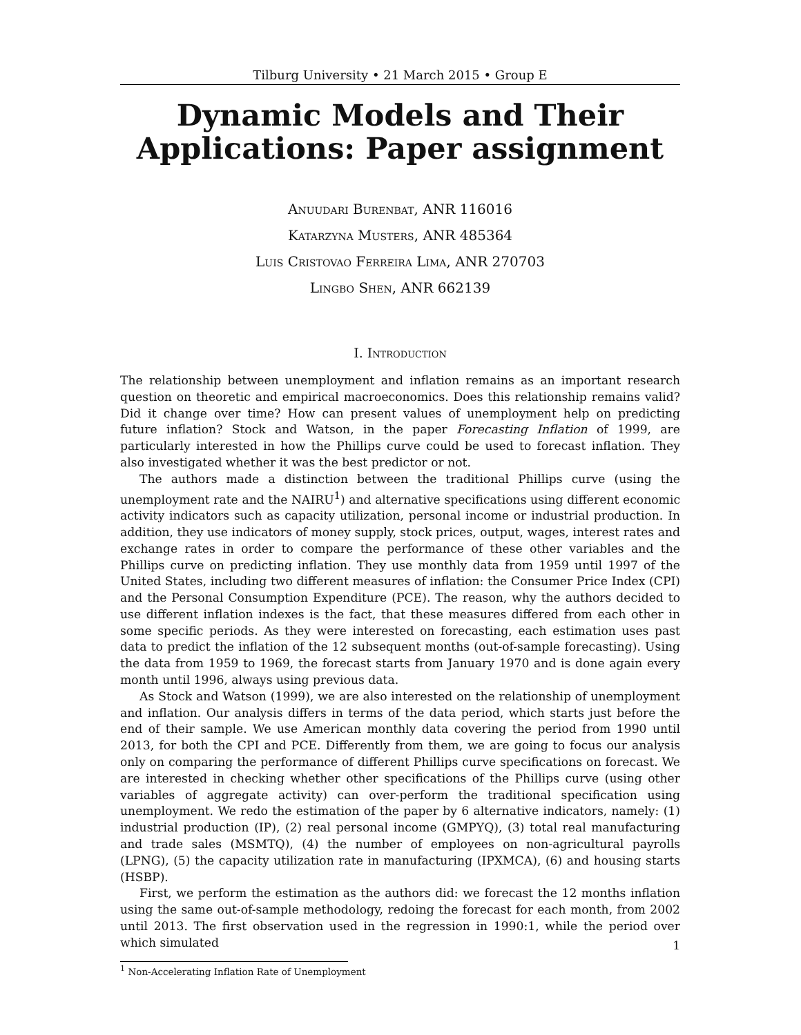Tilburg University • 21 March 2015 • Group E
Dynamic Models and Their
Applications: Paper assignment
Anuudari Burenbat, ANR 116016
Katarzyna Musters, ANR 485364
Luis Cristovao Ferreira Lima, ANR 270703
Lingbo Shen, ANR 662139
I. Introduction
The relationship between unemployment and inflation remains as an important research question on theoretic and empirical macroeconomics. Does this relationship remains valid? Did it change over time? How can present values of unemployment help on predicting future inflation? Stock and Watson, in the paper Forecasting Inflation of 1999, are particularly interested in how the Phillips curve could be used to forecast inflation. They also investigated whether it was the best predictor or not.
The authors made a distinction between the traditional Phillips curve (using the unemployment rate and the NAIRU<sup>1</sup>) and alternative specifications using different economic activity indicators such as capacity utilization, personal income or industrial production. In addition, they use indicators of money supply, stock prices, output, wages, interest rates and exchange rates in order to compare the performance of these other variables and the Phillips curve on predicting inflation. They use monthly data from 1959 until 1997 of the United States, including two different measures of inflation: the Consumer Price Index (CPI) and the Personal Consumption Expenditure (PCE). The reason, why the authors decided to use different inflation indexes is the fact, that these measures differed from each other in some specific periods. As they were interested on forecasting, each estimation uses past data to predict the inflation of the 12 subsequent months (out-of-sample forecasting). Using the data from 1959 to 1969, the forecast starts from January 1970 and is done again every month until 1996, always using previous data.
As Stock and Watson (1999), we are also interested on the relationship of unemployment and inflation. Our analysis differs in terms of the data period, which starts just before the end of their sample. We use American monthly data covering the period from 1990 until 2013, for both the CPI and PCE. Differently from them, we are going to focus our analysis only on comparing the performance of different Phillips curve specifications on forecast. We are interested in checking whether other specifications of the Phillips curve (using other variables of aggregate activity) can over-perform the traditional specification using unemployment. We redo the estimation of the paper by 6 alternative indicators, namely: (1) industrial production (IP), (2) real personal income (GMPYQ), (3) total real manufacturing and trade sales (MSMTQ), (4) the number of employees on non-agricultural payrolls (LPNG), (5) the capacity utilization rate in manufacturing (IPXMCA), (6) and housing starts (HSBP).
First, we perform the estimation as the authors did: we forecast the 12 months inflation using the same out-of-sample methodology, redoing the forecast for each month, from 2002 until 2013. The first observation used in the regression in 1990:1, while the period over which simulated
<sup>1</sup> Non-Accelerating Inflation Rate of Unemployment
1